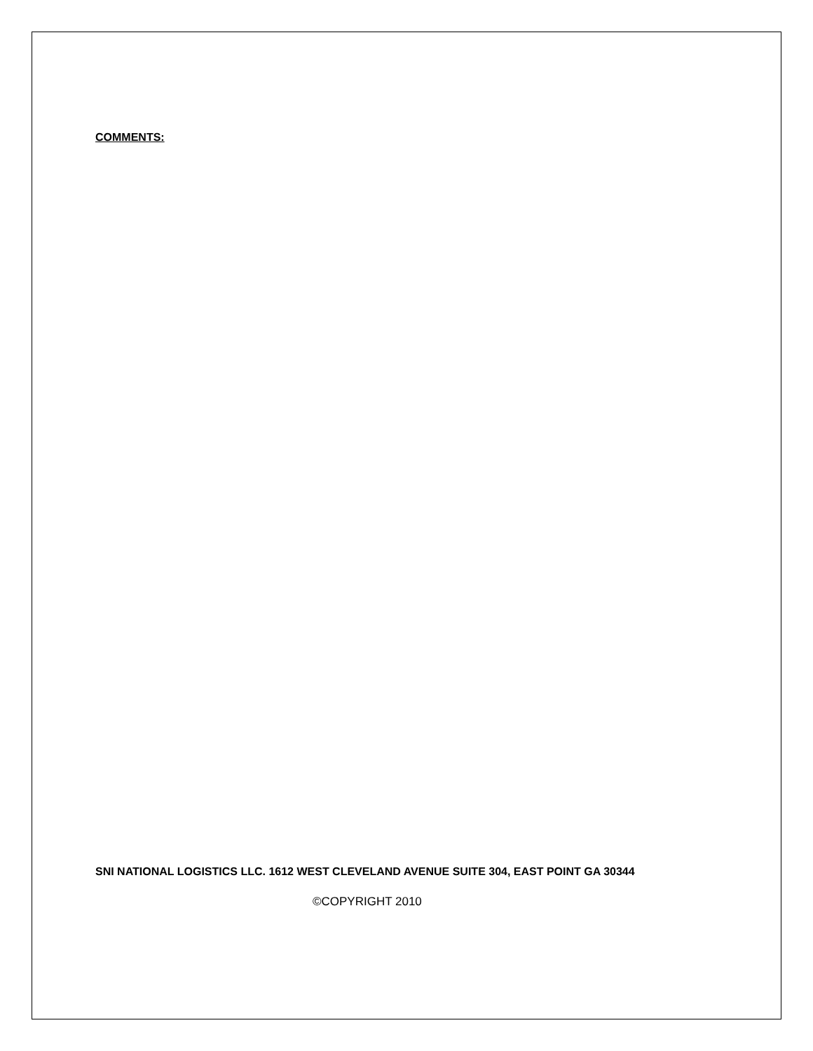COMMENTS:
SNI NATIONAL LOGISTICS LLC. 1612 WEST CLEVELAND AVENUE SUITE 304, EAST POINT GA 30344
©COPYRIGHT 2010